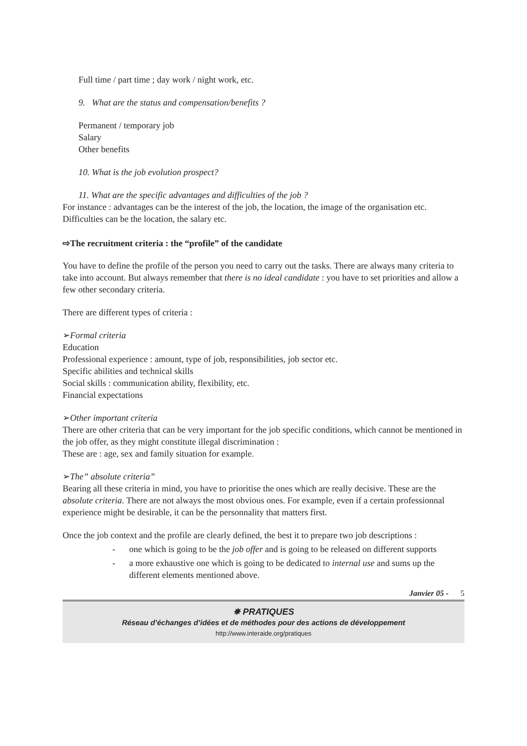Full time / part time ; day work / night work, etc.
9. What are the status and compensation/benefits ?
Permanent / temporary job
Salary
Other benefits
10. What is the job evolution prospect?
11. What are the specific advantages and difficulties of the job ?
For instance : advantages can be the interest of the job, the location, the image of the organisation etc. Difficulties can be the location, the salary etc.
⇨The recruitment criteria : the “profile” of the candidate
You have to define the profile of the person you need to carry out the tasks. There are always many criteria to take into account. But always remember that there is no ideal candidate : you have to set priorities and allow a few other secondary criteria.
There are different types of criteria :
➢Formal criteria
Education
Professional experience : amount, type of job, responsibilities, job sector etc.
Specific abilities and technical skills
Social skills : communication ability, flexibility, etc.
Financial expectations
➢Other important criteria
There are other criteria that can be very important for the job specific conditions, which cannot be mentioned in the job offer, as they might constitute illegal discrimination :
These are : age, sex and family situation for example.
➢The” absolute criteria”
Bearing all these criteria in mind, you have to prioritise the ones which are really decisive. These are the absolute criteria. There are not always the most obvious ones. For example, even if a certain professionnal experience might be desirable, it can be the personnality that matters first.
Once the job context and the profile are clearly defined, the best it to prepare two job descriptions :
- one which is going to be the job offer and is going to be released on different supports
- a more exhaustive one which is going to be dedicated to internal use and sums up the different elements mentioned above.
Janvier 05 - 5
✵ PRATIQUES
Réseau d’échanges d’idées et de méthodes pour des actions de développement
http://www.interaide.org/pratiques